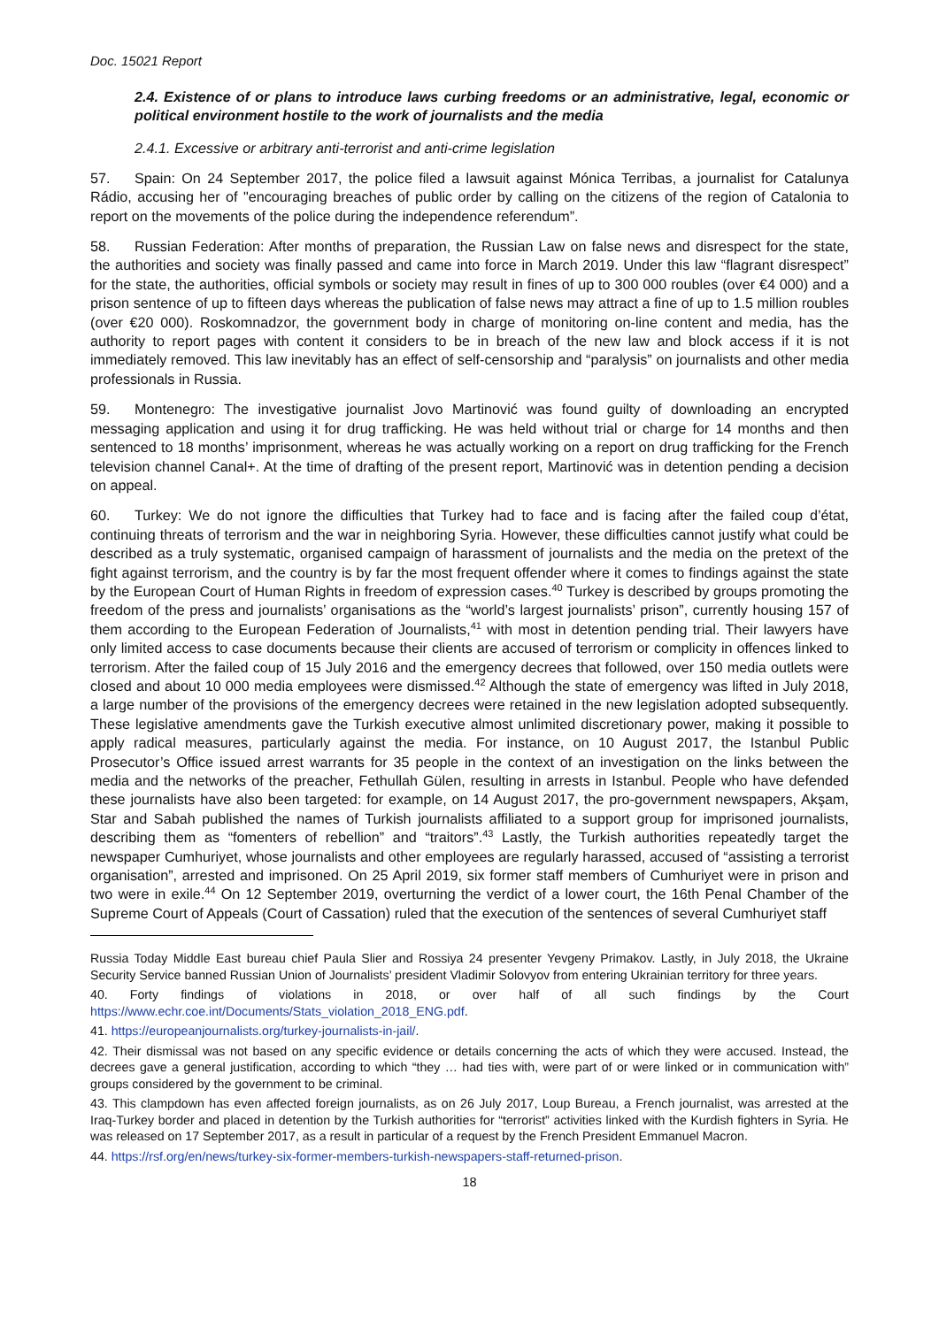Doc. 15021 Report
2.4. Existence of or plans to introduce laws curbing freedoms or an administrative, legal, economic or political environment hostile to the work of journalists and the media
2.4.1. Excessive or arbitrary anti-terrorist and anti-crime legislation
57. Spain: On 24 September 2017, the police filed a lawsuit against Mónica Terribas, a journalist for Catalunya Rádio, accusing her of "encouraging breaches of public order by calling on the citizens of the region of Catalonia to report on the movements of the police during the independence referendum”.
58. Russian Federation: After months of preparation, the Russian Law on false news and disrespect for the state, the authorities and society was finally passed and came into force in March 2019. Under this law “flagrant disrespect” for the state, the authorities, official symbols or society may result in fines of up to 300 000 roubles (over €4 000) and a prison sentence of up to fifteen days whereas the publication of false news may attract a fine of up to 1.5 million roubles (over €20 000). Roskomnadzor, the government body in charge of monitoring on-line content and media, has the authority to report pages with content it considers to be in breach of the new law and block access if it is not immediately removed. This law inevitably has an effect of self-censorship and “paralysis” on journalists and other media professionals in Russia.
59. Montenegro: The investigative journalist Jovo Martinović was found guilty of downloading an encrypted messaging application and using it for drug trafficking. He was held without trial or charge for 14 months and then sentenced to 18 months’ imprisonment, whereas he was actually working on a report on drug trafficking for the French television channel Canal+. At the time of drafting of the present report, Martinović was in detention pending a decision on appeal.
60. Turkey: We do not ignore the difficulties that Turkey had to face and is facing after the failed coup d’état, continuing threats of terrorism and the war in neighboring Syria. However, these difficulties cannot justify what could be described as a truly systematic, organised campaign of harassment of journalists and the media on the pretext of the fight against terrorism, and the country is by far the most frequent offender where it comes to findings against the state by the European Court of Human Rights in freedom of expression cases.<sup>40</sup> Turkey is described by groups promoting the freedom of the press and journalists’ organisations as the “world’s largest journalists’ prison”, currently housing 157 of them according to the European Federation of Journalists,<sup>41</sup> with most in detention pending trial. Their lawyers have only limited access to case documents because their clients are accused of terrorism or complicity in offences linked to terrorism. After the failed coup of 15 July 2016 and the emergency decrees that followed, over 150 media outlets were closed and about 10 000 media employees were dismissed.<sup>42</sup> Although the state of emergency was lifted in July 2018, a large number of the provisions of the emergency decrees were retained in the new legislation adopted subsequently. These legislative amendments gave the Turkish executive almost unlimited discretionary power, making it possible to apply radical measures, particularly against the media. For instance, on 10 August 2017, the Istanbul Public Prosecutor’s Office issued arrest warrants for 35 people in the context of an investigation on the links between the media and the networks of the preacher, Fethullah Gülen, resulting in arrests in Istanbul. People who have defended these journalists have also been targeted: for example, on 14 August 2017, the pro-government newspapers, Akşam, Star and Sabah published the names of Turkish journalists affiliated to a support group for imprisoned journalists, describing them as “fomenters of rebellion” and “traitors”.<sup>43</sup> Lastly, the Turkish authorities repeatedly target the newspaper Cumhuriyet, whose journalists and other employees are regularly harassed, accused of “assisting a terrorist organisation”, arrested and imprisoned. On 25 April 2019, six former staff members of Cumhuriyet were in prison and two were in exile.<sup>44</sup> On 12 September 2019, overturning the verdict of a lower court, the 16th Penal Chamber of the Supreme Court of Appeals (Court of Cassation) ruled that the execution of the sentences of several Cumhuriyet staff
Russia Today Middle East bureau chief Paula Slier and Rossiya 24 presenter Yevgeny Primakov. Lastly, in July 2018, the Ukraine Security Service banned Russian Union of Journalists’ president Vladimir Solovyov from entering Ukrainian territory for three years.
40. Forty findings of violations in 2018, or over half of all such findings by the Court https://www.echr.coe.int/Documents/Stats_violation_2018_ENG.pdf.
41. https://europeanjournalists.org/turkey-journalists-in-jail/.
42. Their dismissal was not based on any specific evidence or details concerning the acts of which they were accused. Instead, the decrees gave a general justification, according to which “they … had ties with, were part of or were linked or in communication with” groups considered by the government to be criminal.
43. This clampdown has even affected foreign journalists, as on 26 July 2017, Loup Bureau, a French journalist, was arrested at the Iraq-Turkey border and placed in detention by the Turkish authorities for “terrorist” activities linked with the Kurdish fighters in Syria. He was released on 17 September 2017, as a result in particular of a request by the French President Emmanuel Macron.
44. https://rsf.org/en/news/turkey-six-former-members-turkish-newspapers-staff-returned-prison.
18